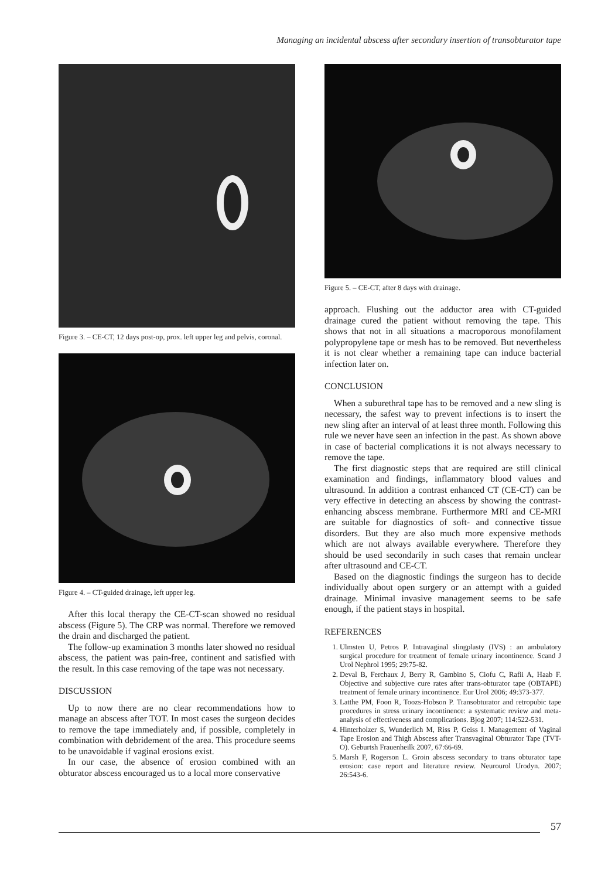Managing an incidental abscess after secondary insertion of transobturator tape
Figure 3. – CE-CT, 12 days post-op, prox. left upper leg and pelvis, coronal.
Figure 4. – CT-guided drainage, left upper leg.
After this local therapy the CE-CT-scan showed no residual abscess (Figure 5). The CRP was normal. Therefore we removed the drain and discharged the patient.
The follow-up examination 3 months later showed no residual abscess, the patient was pain-free, continent and satisfied with the result. In this case removing of the tape was not necessary.
DISCUSSION
Up to now there are no clear recommendations how to manage an abscess after TOT. In most cases the surgeon decides to remove the tape immediately and, if possible, completely in combination with debridement of the area. This procedure seems to be unavoidable if vaginal erosions exist.
In our case, the absence of erosion combined with an obturator abscess encouraged us to a local more conservative
Figure 5. – CE-CT, after 8 days with drainage.
approach. Flushing out the adductor area with CT-guided drainage cured the patient without removing the tape. This shows that not in all situations a macroporous monofilament polypropylene tape or mesh has to be removed. But nevertheless it is not clear whether a remaining tape can induce bacterial infection later on.
CONCLUSION
When a suburethral tape has to be removed and a new sling is necessary, the safest way to prevent infections is to insert the new sling after an interval of at least three month. Following this rule we never have seen an infection in the past. As shown above in case of bacterial complications it is not always necessary to remove the tape.
The first diagnostic steps that are required are still clinical examination and findings, inflammatory blood values and ultrasound. In addition a contrast enhanced CT (CE-CT) can be very effective in detecting an abscess by showing the contrast-enhancing abscess membrane. Furthermore MRI and CE-MRI are suitable for diagnostics of soft- and connective tissue disorders. But they are also much more expensive methods which are not always available everywhere. Therefore they should be used secondarily in such cases that remain unclear after ultrasound and CE-CT.
Based on the diagnostic findings the surgeon has to decide individually about open surgery or an attempt with a guided drainage. Minimal invasive management seems to be safe enough, if the patient stays in hospital.
REFERENCES
1. Ulmsten U, Petros P. Intravaginal slingplasty (IVS) : an ambulatory surgical procedure for treatment of female urinary incontinence. Scand J Urol Nephrol 1995; 29:75-82.
2. Deval B, Ferchaux J, Berry R, Gambino S, Ciofu C, Rafii A, Haab F. Objective and subjective cure rates after trans-obturator tape (OBTAPE) treatment of female urinary incontinence. Eur Urol 2006; 49:373-377.
3. Latthe PM, Foon R, Toozs-Hobson P. Transobturator and retropubic tape procedures in stress urinary incontinence: a systematic review and meta-analysis of effectiveness and complications. Bjog 2007; 114:522-531.
4. Hinterholzer S, Wunderlich M, Riss P, Geiss I. Management of Vaginal Tape Erosion and Thigh Abscess after Transvaginal Obturator Tape (TVT-O). Geburtsh Frauenheilk 2007, 67:66-69.
5. Marsh F, Rogerson L. Groin abscess secondary to trans obturator tape erosion: case report and literature review. Neurourol Urodyn. 2007; 26:543-6.
57